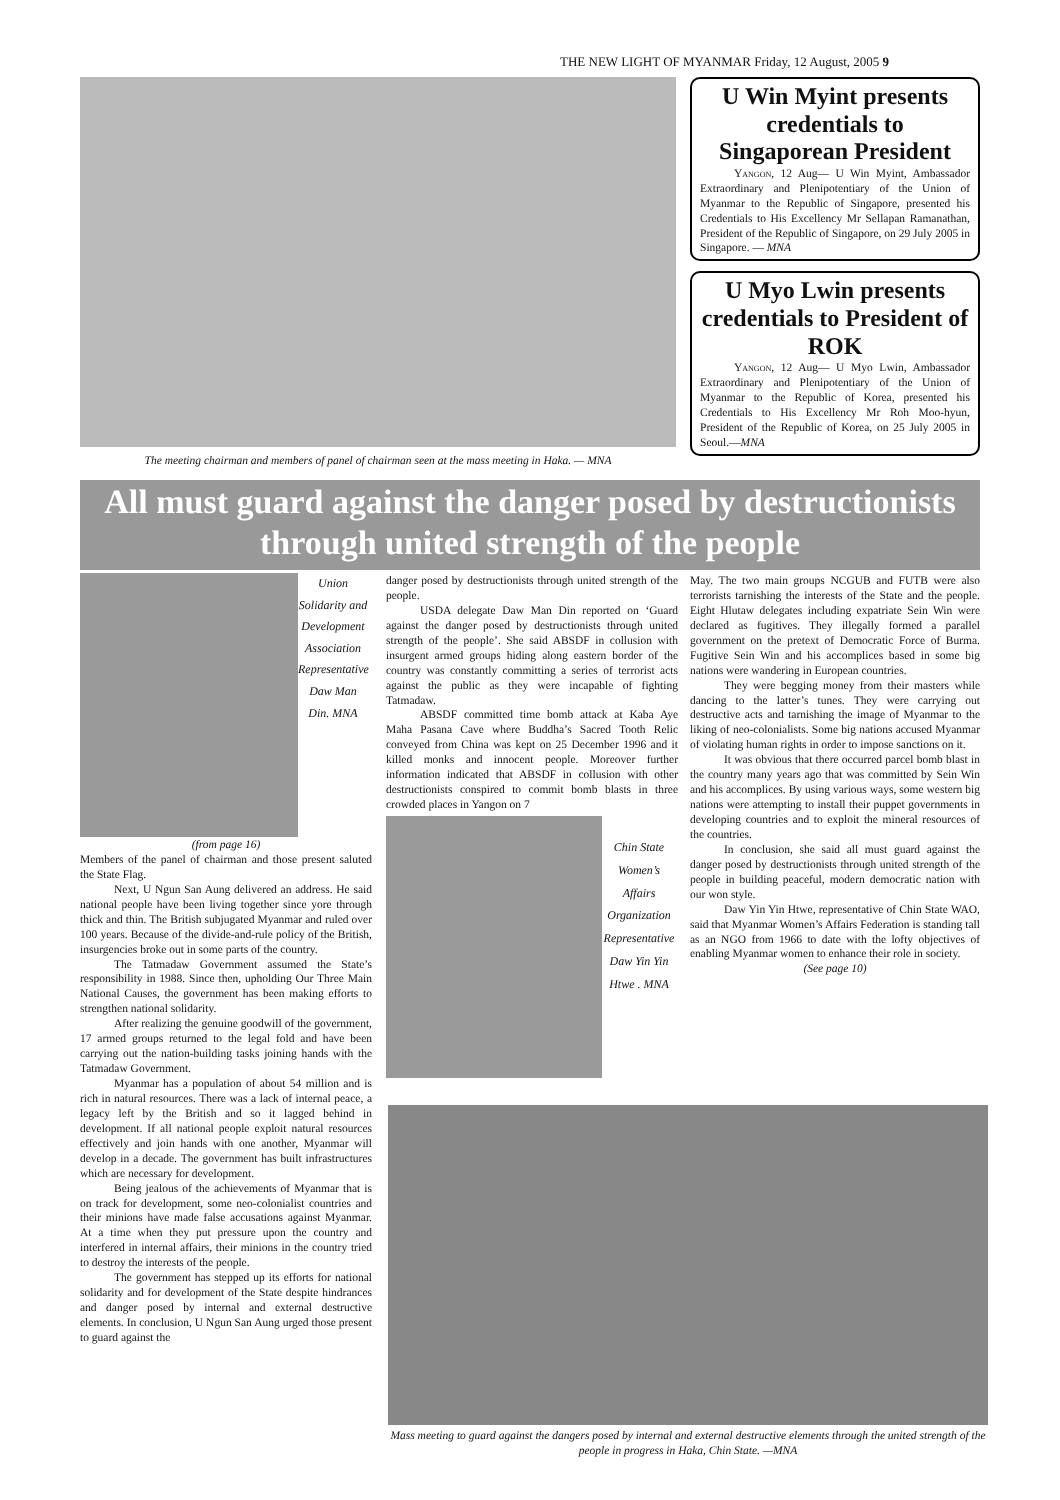THE NEW LIGHT OF MYANMAR Friday, 12 August, 2005 9
The meeting chairman and members of panel of chairman seen at the mass meeting in Haka. — MNA
U Win Myint presents credentials to Singaporean President
Yangon, 12 Aug— U Win Myint, Ambassador Extraordinary and Plenipotentiary of the Union of Myanmar to the Republic of Singapore, presented his Credentials to His Excellency Mr Sellapan Ramanathan, President of the Republic of Singapore, on 29 July 2005 in Singapore. — MNA
U Myo Lwin presents credentials to President of ROK
Yangon, 12 Aug— U Myo Lwin, Ambassador Extraordinary and Plenipotentiary of the Union of Myanmar to the Republic of Korea, presented his Credentials to His Excellency Mr Roh Moo-hyun, President of the Republic of Korea, on 25 July 2005 in Seoul.—MNA
All must guard against the danger posed by destructionists through united strength of the people
Union Solidarity and Development Association Representative Daw Man Din. MNA
(from page 16)
Members of the panel of chairman and those present saluted the State Flag.
Next, U Ngun San Aung delivered an address. He said national people have been living together since yore through thick and thin. The British subjugated Myanmar and ruled over 100 years. Because of the divide-and-rule policy of the British, insurgencies broke out in some parts of the country.
The Tatmadaw Government assumed the State’s responsibility in 1988. Since then, upholding Our Three Main National Causes, the government has been making efforts to strengthen national solidarity.
After realizing the genuine goodwill of the government, 17 armed groups returned to the legal fold and have been carrying out the nation-building tasks joining hands with the Tatmadaw Government.
Myanmar has a population of about 54 million and is rich in natural resources. There was a lack of internal peace, a legacy left by the British and so it lagged behind in development. If all national people exploit natural resources effectively and join hands with one another, Myanmar will develop in a decade. The government has built infrastructures which are necessary for development.
Being jealous of the achievements of Myanmar that is on track for development, some neo-colonialist countries and their minions have made false accusations against Myanmar. At a time when they put pressure upon the country and interfered in internal affairs, their minions in the country tried to destroy the interests of the people.
The government has stepped up its efforts for national solidarity and for development of the State despite hindrances and danger posed by internal and external destructive elements. In conclusion, U Ngun San Aung urged those present to guard against the
danger posed by destructionists through united strength of the people.
USDA delegate Daw Man Din reported on ‘Guard against the danger posed by destructionists through united strength of the people’. She said ABSDF in collusion with insurgent armed groups hiding along eastern border of the country was constantly committing a series of terrorist acts against the public as they were incapable of fighting Tatmadaw.
ABSDF committed time bomb attack at Kaba Aye Maha Pasana Cave where Buddha’s Sacred Tooth Relic conveyed from China was kept on 25 December 1996 and it killed monks and innocent people. Moreover further information indicated that ABSDF in collusion with other destructionists conspired to commit bomb blasts in three crowded places in Yangon on 7
Chin State Women’s Affairs Organization Representative Daw Yin Yin Htwe . MNA
May. The two main groups NCGUB and FUTB were also terrorists tarnishing the interests of the State and the people. Eight Hlutaw delegates including expatriate Sein Win were declared as fugitives. They illegally formed a parallel government on the pretext of Democratic Force of Burma. Fugitive Sein Win and his accomplices based in some big nations were wandering in European countries.
They were begging money from their masters while dancing to the latter’s tunes. They were carrying out destructive acts and tarnishing the image of Myanmar to the liking of neo-colonialists. Some big nations accused Myanmar of violating human rights in order to impose sanctions on it.
It was obvious that there occurred parcel bomb blast in the country many years ago that was committed by Sein Win and his accomplices. By using various ways, some western big nations were attempting to install their puppet governments in developing countries and to exploit the mineral resources of the countries.
In conclusion, she said all must guard against the danger posed by destructionists through united strength of the people in building peaceful, modern democratic nation with our won style.
Daw Yin Yin Htwe, representative of Chin State WAO, said that Myanmar Women’s Affairs Federation is standing tall as an NGO from 1966 to date with the lofty objectives of enabling Myanmar women to enhance their role in society.
(See page 10)
Mass meeting to guard against the dangers posed by internal and external destructive elements through the united strength of the people in progress in Haka, Chin State. —MNA